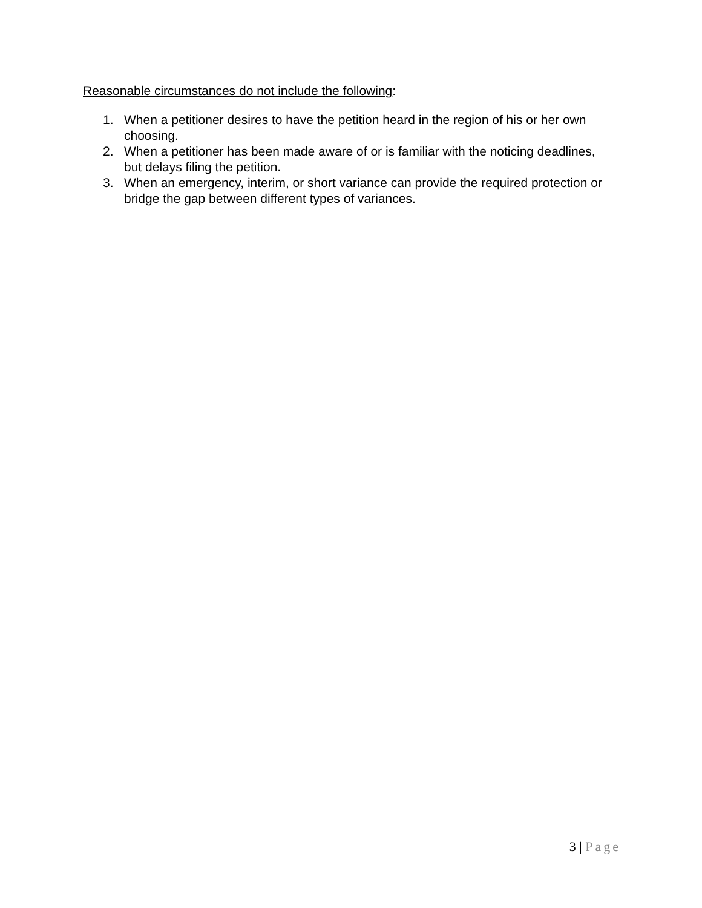Reasonable circumstances do not include the following:
1. When a petitioner desires to have the petition heard in the region of his or her own choosing.
2. When a petitioner has been made aware of or is familiar with the noticing deadlines, but delays filing the petition.
3. When an emergency, interim, or short variance can provide the required protection or bridge the gap between different types of variances.
3 | Page